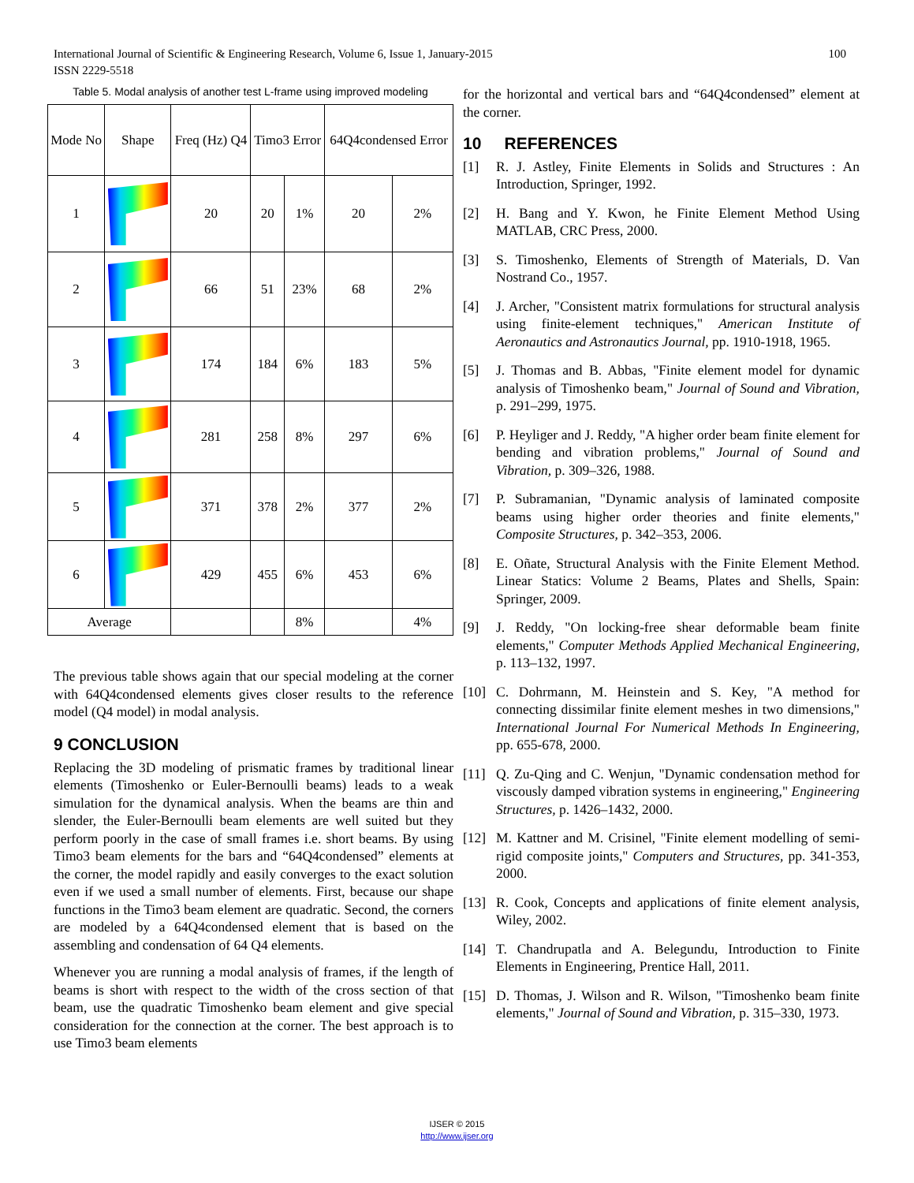100 International Journal of Scientific & Engineering Research, Volume 6, Issue 1, January-2015
ISSN 2229-5518
Table 5. Modal analysis of another test L-frame using improved modeling
| Mode No | Shape | Freq (Hz) Q4 | Timo3 Error | | 64Q4condensed Error | |
| --- | --- | --- | --- | --- | --- | --- |
| 1 | | 20 | 20 | 1% | 20 | 2% |
| 2 | | 66 | 51 | 23% | 68 | 2% |
| 3 | | 174 | 184 | 6% | 183 | 5% |
| 4 | | 281 | 258 | 8% | 297 | 6% |
| 5 | | 371 | 378 | 2% | 377 | 2% |
| 6 | | 429 | 455 | 6% | 453 | 6% |
| Average | | | | 8% | | 4% |
The previous table shows again that our special modeling at the corner with 64Q4condensed elements gives closer results to the reference model (Q4 model) in modal analysis.
9 CONCLUSION
Replacing the 3D modeling of prismatic frames by traditional linear elements (Timoshenko or Euler-Bernoulli beams) leads to a weak simulation for the dynamical analysis. When the beams are thin and slender, the Euler-Bernoulli beam elements are well suited but they perform poorly in the case of small frames i.e. short beams. By using Timo3 beam elements for the bars and “64Q4condensed” elements at the corner, the model rapidly and easily converges to the exact solution even if we used a small number of elements. First, because our shape functions in the Timo3 beam element are quadratic. Second, the corners are modeled by a 64Q4condensed element that is based on the assembling and condensation of 64 Q4 elements.
Whenever you are running a modal analysis of frames, if the length of beams is short with respect to the width of the cross section of that beam, use the quadratic Timoshenko beam element and give special consideration for the connection at the corner. The best approach is to use Timo3 beam elements
for the horizontal and vertical bars and “64Q4condensed” element at the corner.
10 REFERENCES
[1] R. J. Astley, Finite Elements in Solids and Structures : An Introduction, Springer, 1992.
[2] H. Bang and Y. Kwon, he Finite Element Method Using MATLAB, CRC Press, 2000.
[3] S. Timoshenko, Elements of Strength of Materials, D. Van Nostrand Co., 1957.
[4] J. Archer, "Consistent matrix formulations for structural analysis using finite-element techniques," American Institute of Aeronautics and Astronautics Journal, pp. 1910-1918, 1965.
[5] J. Thomas and B. Abbas, "Finite element model for dynamic analysis of Timoshenko beam," Journal of Sound and Vibration, p. 291–299, 1975.
[6] P. Heyliger and J. Reddy, "A higher order beam finite element for bending and vibration problems," Journal of Sound and Vibration, p. 309–326, 1988.
[7] P. Subramanian, "Dynamic analysis of laminated composite beams using higher order theories and finite elements," Composite Structures, p. 342–353, 2006.
[8] E. Oñate, Structural Analysis with the Finite Element Method. Linear Statics: Volume 2 Beams, Plates and Shells, Spain: Springer, 2009.
[9] J. Reddy, "On locking-free shear deformable beam finite elements," Computer Methods Applied Mechanical Engineering, p. 113–132, 1997.
[10] C. Dohrmann, M. Heinstein and S. Key, "A method for connecting dissimilar finite element meshes in two dimensions," International Journal For Numerical Methods In Engineering, pp. 655-678, 2000.
[11] Q. Zu-Qing and C. Wenjun, "Dynamic condensation method for viscously damped vibration systems in engineering," Engineering Structures, p. 1426–1432, 2000.
[12] M. Kattner and M. Crisinel, "Finite element modelling of semi-rigid composite joints," Computers and Structures, pp. 341-353, 2000.
[13] R. Cook, Concepts and applications of finite element analysis, Wiley, 2002.
[14] T. Chandrupatla and A. Belegundu, Introduction to Finite Elements in Engineering, Prentice Hall, 2011.
[15] D. Thomas, J. Wilson and R. Wilson, "Timoshenko beam finite elements," Journal of Sound and Vibration, p. 315–330, 1973.
IJSER © 2015
http://www.ijser.org